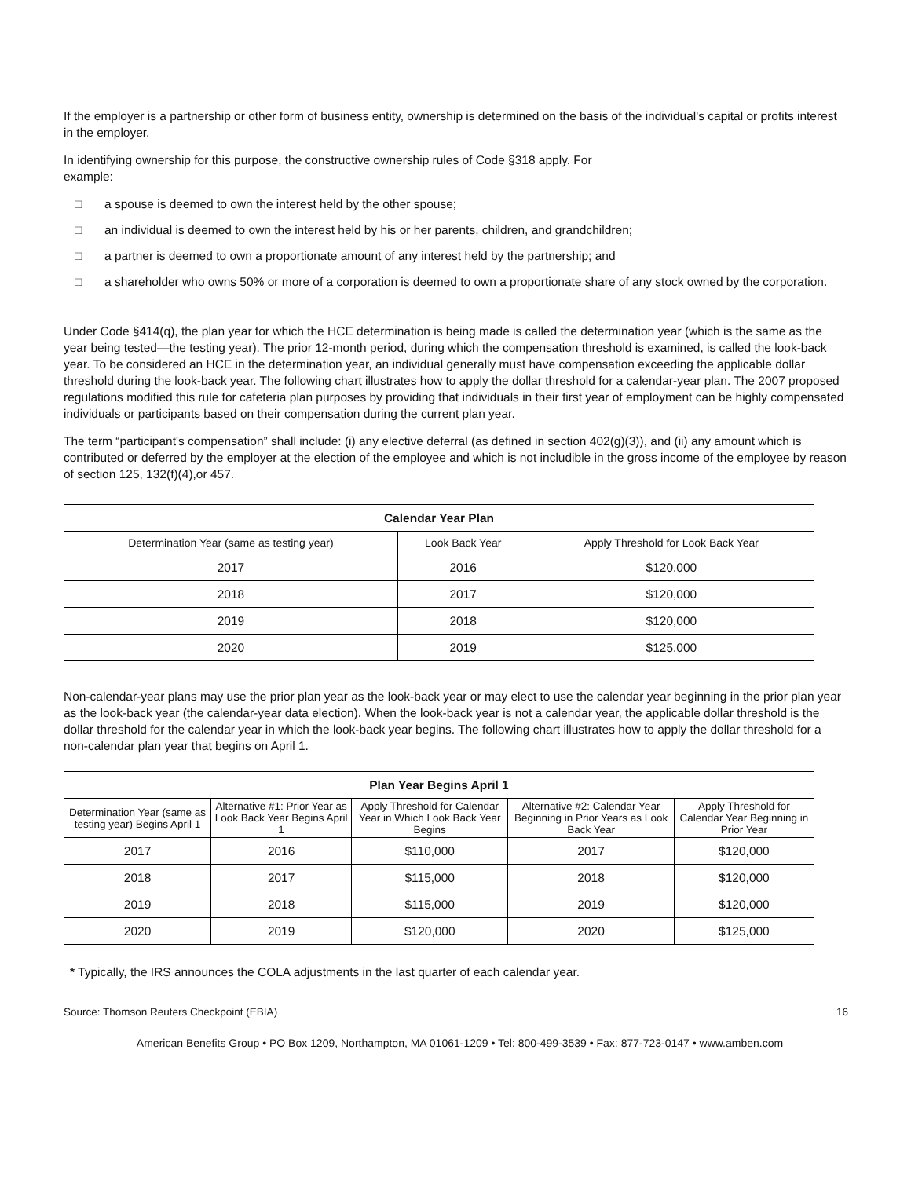If the employer is a partnership or other form of business entity, ownership is determined on the basis of the individual's capital or profits interest in the employer.
In identifying ownership for this purpose, the constructive ownership rules of Code §318 apply. For
example:
□ a spouse is deemed to own the interest held by the other spouse;
□ an individual is deemed to own the interest held by his or her parents, children, and grandchildren;
□ a partner is deemed to own a proportionate amount of any interest held by the partnership; and
□ a shareholder who owns 50% or more of a corporation is deemed to own a proportionate share of any stock owned by the corporation.
Under Code §414(q), the plan year for which the HCE determination is being made is called the determination year (which is the same as the year being tested—the testing year). The prior 12-month period, during which the compensation threshold is examined, is called the look-back year. To be considered an HCE in the determination year, an individual generally must have compensation exceeding the applicable dollar threshold during the look-back year. The following chart illustrates how to apply the dollar threshold for a calendar-year plan. The 2007 proposed regulations modified this rule for cafeteria plan purposes by providing that individuals in their first year of employment can be highly compensated individuals or participants based on their compensation during the current plan year.
The term “participant's compensation” shall include: (i) any elective deferral (as defined in section 402(g)(3)), and (ii) any amount which is contributed or deferred by the employer at the election of the employee and which is not includible in the gross income of the employee by reason of section 125, 132(f)(4),or 457.
| Calendar Year Plan | | |
| --- | --- | --- |
| Determination Year (same as testing year) | Look Back Year | Apply Threshold for Look Back Year |
| 2017 | 2016 | $120,000 |
| 2018 | 2017 | $120,000 |
| 2019 | 2018 | $120,000 |
| 2020 | 2019 | $125,000 |
Non-calendar-year plans may use the prior plan year as the look-back year or may elect to use the calendar year beginning in the prior plan year as the look-back year (the calendar-year data election). When the look-back year is not a calendar year, the applicable dollar threshold is the dollar threshold for the calendar year in which the look-back year begins. The following chart illustrates how to apply the dollar threshold for a non-calendar plan year that begins on April 1.
| Plan Year Begins April 1 | | | | |
| --- | --- | --- | --- | --- |
| Determination Year (same as testing year) Begins April 1 | Alternative #1: Prior Year as Look Back Year Begins April 1 | Apply Threshold for Calendar Year in Which Look Back Year Begins | Alternative #2: Calendar Year Beginning in Prior Years as Look Back Year | Apply Threshold for Calendar Year Beginning in Prior Year |
| 2017 | 2016 | $110,000 | 2017 | $120,000 |
| 2018 | 2017 | $115,000 | 2018 | $120,000 |
| 2019 | 2018 | $115,000 | 2019 | $120,000 |
| 2020 | 2019 | $120,000 | 2020 | $125,000 |
* Typically, the IRS announces the COLA adjustments in the last quarter of each calendar year.
Source: Thomson Reuters Checkpoint (EBIA) 16
American Benefits Group • PO Box 1209, Northampton, MA 01061-1209 • Tel: 800-499-3539 • Fax: 877-723-0147 • www.amben.com